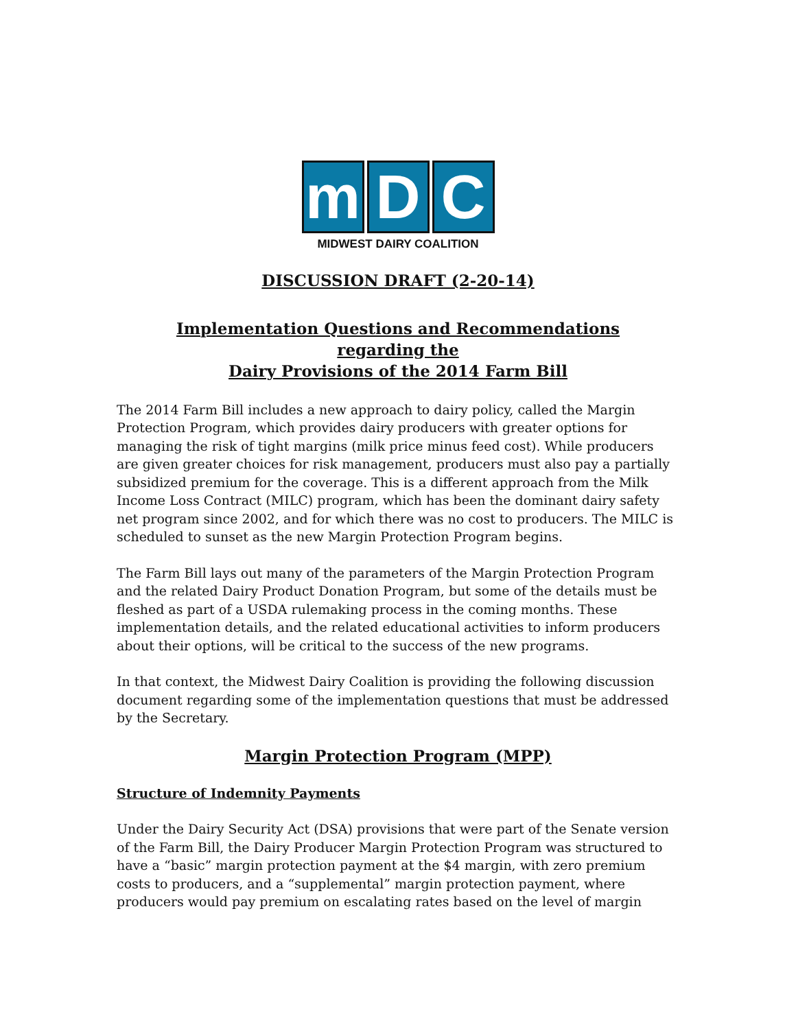m D C
MIDWEST DAIRY COALITION
DISCUSSION DRAFT (2-20-14)
Implementation Questions and Recommendations
regarding the
Dairy Provisions of the 2014 Farm Bill
The 2014 Farm Bill includes a new approach to dairy policy, called the Margin Protection Program, which provides dairy producers with greater options for managing the risk of tight margins (milk price minus feed cost). While producers are given greater choices for risk management, producers must also pay a partially subsidized premium for the coverage. This is a different approach from the Milk Income Loss Contract (MILC) program, which has been the dominant dairy safety net program since 2002, and for which there was no cost to producers. The MILC is scheduled to sunset as the new Margin Protection Program begins.
The Farm Bill lays out many of the parameters of the Margin Protection Program and the related Dairy Product Donation Program, but some of the details must be fleshed as part of a USDA rulemaking process in the coming months. These implementation details, and the related educational activities to inform producers about their options, will be critical to the success of the new programs.
In that context, the Midwest Dairy Coalition is providing the following discussion document regarding some of the implementation questions that must be addressed by the Secretary.
Margin Protection Program (MPP)
Structure of Indemnity Payments
Under the Dairy Security Act (DSA) provisions that were part of the Senate version of the Farm Bill, the Dairy Producer Margin Protection Program was structured to have a “basic” margin protection payment at the $4 margin, with zero premium costs to producers, and a “supplemental” margin protection payment, where producers would pay premium on escalating rates based on the level of margin